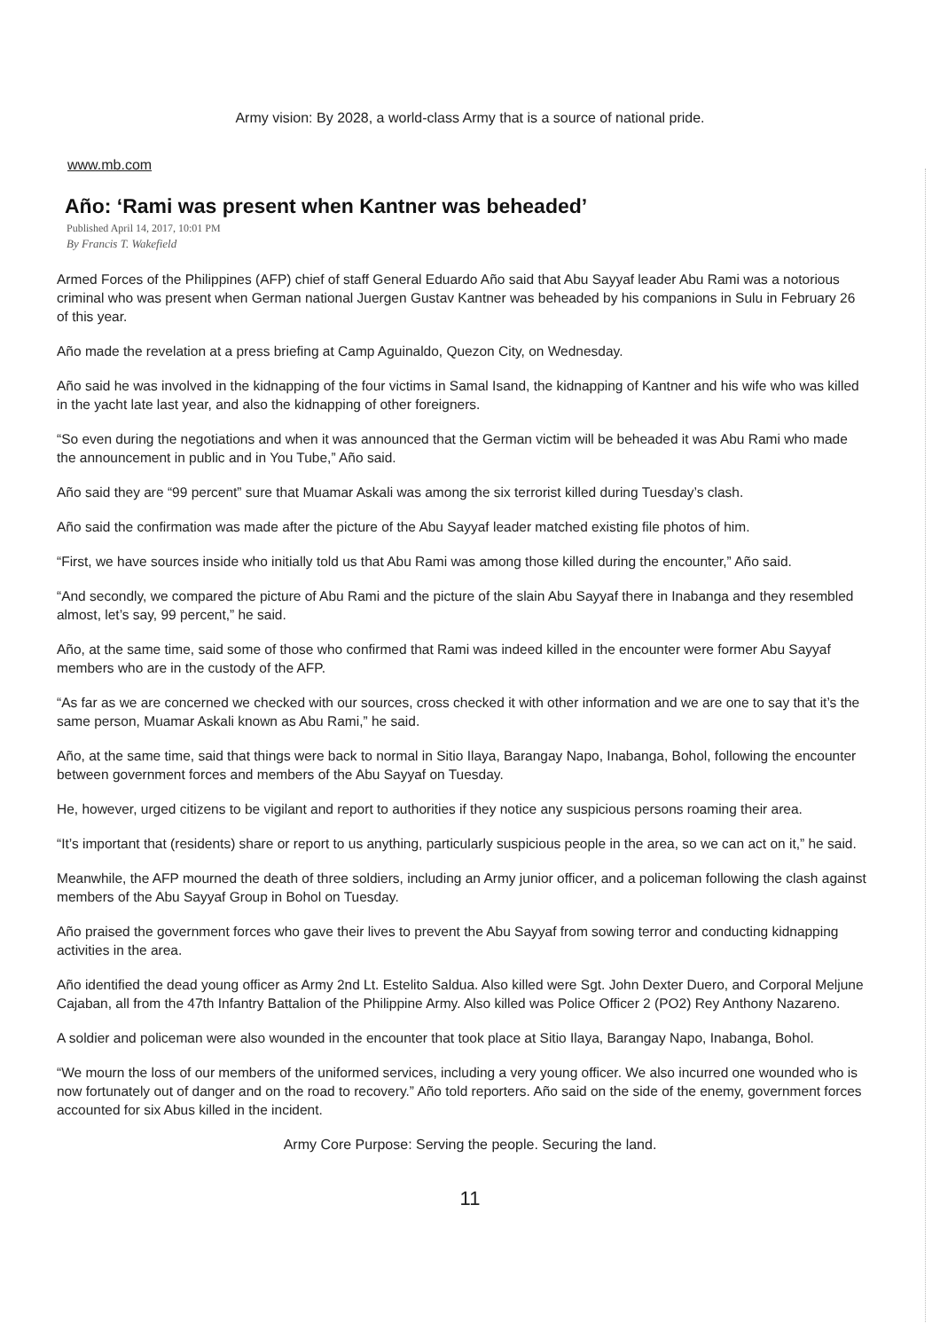Army vision: By 2028, a world-class Army that is a source of national pride.
www.mb.com
Año: ‘Rami was present when Kantner was beheaded’
Published April 14, 2017, 10:01 PM
By Francis T. Wakefield
Armed Forces of the Philippines (AFP) chief of staff General Eduardo Año said that Abu Sayyaf leader Abu Rami was a notorious criminal who was present when German national Juergen Gustav Kantner was beheaded by his companions in Sulu in February 26 of this year.
Año made the revelation at a press briefing at Camp Aguinaldo, Quezon City, on Wednesday.
Año said he was involved in the kidnapping of the four victims in Samal Isand, the kidnapping of Kantner and his wife who was killed in the yacht late last year, and also the kidnapping of other foreigners.
“So even during the negotiations and when it was announced that the German victim will be beheaded it was Abu Rami who made the announcement in public and in You Tube,” Año said.
Año said they are “99 percent” sure that Muamar Askali was among the six terrorist killed during Tuesday’s clash.
Año said the confirmation was made after the picture of the Abu Sayyaf leader matched existing file photos of him.
“First, we have sources inside who initially told us that Abu Rami was among those killed during the encounter,” Año said.
“And secondly, we compared the picture of Abu Rami and the picture of the slain Abu Sayyaf there in Inabanga and they resembled almost, let’s say, 99 percent,” he said.
Año, at the same time, said some of those who confirmed that Rami was indeed killed in the encounter were former Abu Sayyaf members who are in the custody of the AFP.
“As far as we are concerned we checked with our sources, cross checked it with other information and we are one to say that it’s the same person, Muamar Askali known as Abu Rami,” he said.
Año, at the same time, said that things were back to normal in Sitio Ilaya, Barangay Napo, Inabanga, Bohol, following the encounter between government forces and members of the Abu Sayyaf on Tuesday.
He, however, urged citizens to be vigilant and report to authorities if they notice any suspicious persons roaming their area.
“It’s important that (residents) share or report to us anything, particularly suspicious people in the area, so we can act on it,” he said.
Meanwhile, the AFP mourned the death of three soldiers, including an Army junior officer, and a policeman following the clash against members of the Abu Sayyaf Group in Bohol on Tuesday.
Año praised the government forces who gave their lives to prevent the Abu Sayyaf from sowing terror and conducting kidnapping activities in the area.
Año identified the dead young officer as Army 2nd Lt. Estelito Saldua. Also killed were Sgt. John Dexter Duero, and Corporal Meljune Cajaban, all from the 47th Infantry Battalion of the Philippine Army. Also killed was Police Officer 2 (PO2) Rey Anthony Nazareno.
A soldier and policeman were also wounded in the encounter that took place at Sitio Ilaya, Barangay Napo, Inabanga, Bohol.
“We mourn the loss of our members of the uniformed services, including a very young officer. We also incurred one wounded who is now fortunately out of danger and on the road to recovery.” Año told reporters. Año said on the side of the enemy, government forces accounted for six Abus killed in the incident.
Army Core Purpose: Serving the people. Securing the land.
11